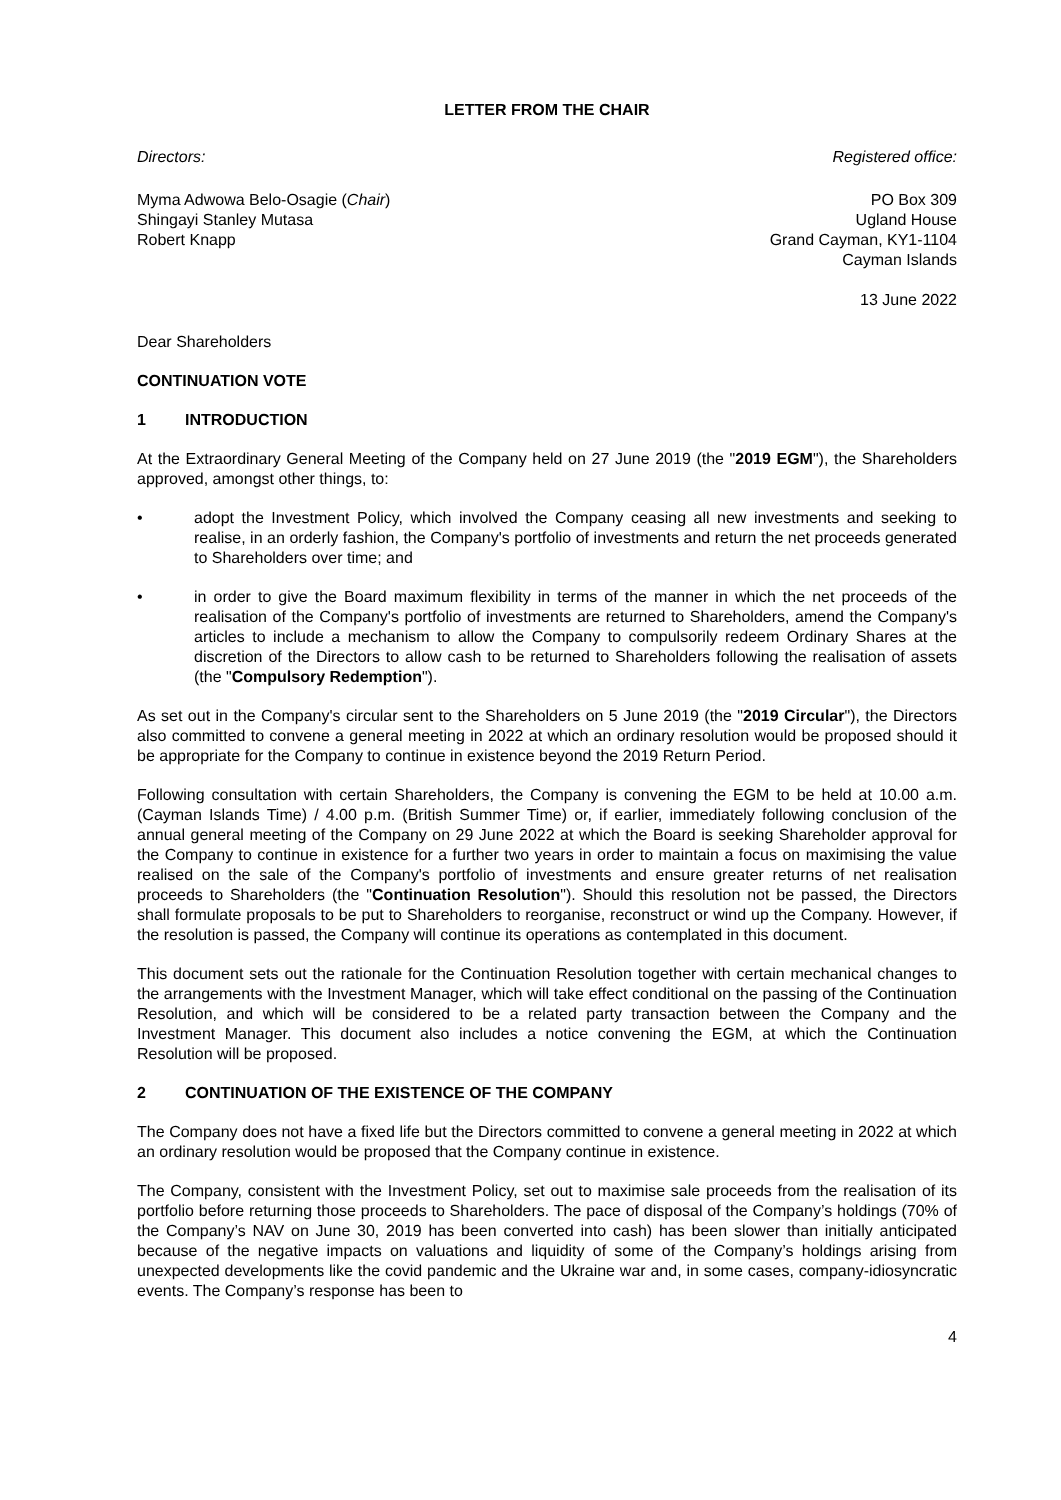LETTER FROM THE CHAIR
Directors: Registered office:
Myma Adwowa Belo-Osagie (Chair)
Shingayi Stanley Mutasa
Robert Knapp
PO Box 309
Ugland House
Grand Cayman, KY1-1104
Cayman Islands
13 June 2022
Dear Shareholders
CONTINUATION VOTE
1 INTRODUCTION
At the Extraordinary General Meeting of the Company held on 27 June 2019 (the "2019 EGM"), the Shareholders approved, amongst other things, to:
• adopt the Investment Policy, which involved the Company ceasing all new investments and seeking to realise, in an orderly fashion, the Company's portfolio of investments and return the net proceeds generated to Shareholders over time; and
• in order to give the Board maximum flexibility in terms of the manner in which the net proceeds of the realisation of the Company's portfolio of investments are returned to Shareholders, amend the Company's articles to include a mechanism to allow the Company to compulsorily redeem Ordinary Shares at the discretion of the Directors to allow cash to be returned to Shareholders following the realisation of assets (the "Compulsory Redemption").
As set out in the Company's circular sent to the Shareholders on 5 June 2019 (the "2019 Circular"), the Directors also committed to convene a general meeting in 2022 at which an ordinary resolution would be proposed should it be appropriate for the Company to continue in existence beyond the 2019 Return Period.
Following consultation with certain Shareholders, the Company is convening the EGM to be held at 10.00 a.m. (Cayman Islands Time) / 4.00 p.m. (British Summer Time) or, if earlier, immediately following conclusion of the annual general meeting of the Company on 29 June 2022 at which the Board is seeking Shareholder approval for the Company to continue in existence for a further two years in order to maintain a focus on maximising the value realised on the sale of the Company's portfolio of investments and ensure greater returns of net realisation proceeds to Shareholders (the "Continuation Resolution"). Should this resolution not be passed, the Directors shall formulate proposals to be put to Shareholders to reorganise, reconstruct or wind up the Company. However, if the resolution is passed, the Company will continue its operations as contemplated in this document.
This document sets out the rationale for the Continuation Resolution together with certain mechanical changes to the arrangements with the Investment Manager, which will take effect conditional on the passing of the Continuation Resolution, and which will be considered to be a related party transaction between the Company and the Investment Manager. This document also includes a notice convening the EGM, at which the Continuation Resolution will be proposed.
2 CONTINUATION OF THE EXISTENCE OF THE COMPANY
The Company does not have a fixed life but the Directors committed to convene a general meeting in 2022 at which an ordinary resolution would be proposed that the Company continue in existence.
The Company, consistent with the Investment Policy, set out to maximise sale proceeds from the realisation of its portfolio before returning those proceeds to Shareholders. The pace of disposal of the Company’s holdings (70% of the Company’s NAV on June 30, 2019 has been converted into cash) has been slower than initially anticipated because of the negative impacts on valuations and liquidity of some of the Company’s holdings arising from unexpected developments like the covid pandemic and the Ukraine war and, in some cases, company-idiosyncratic events. The Company’s response has been to
4